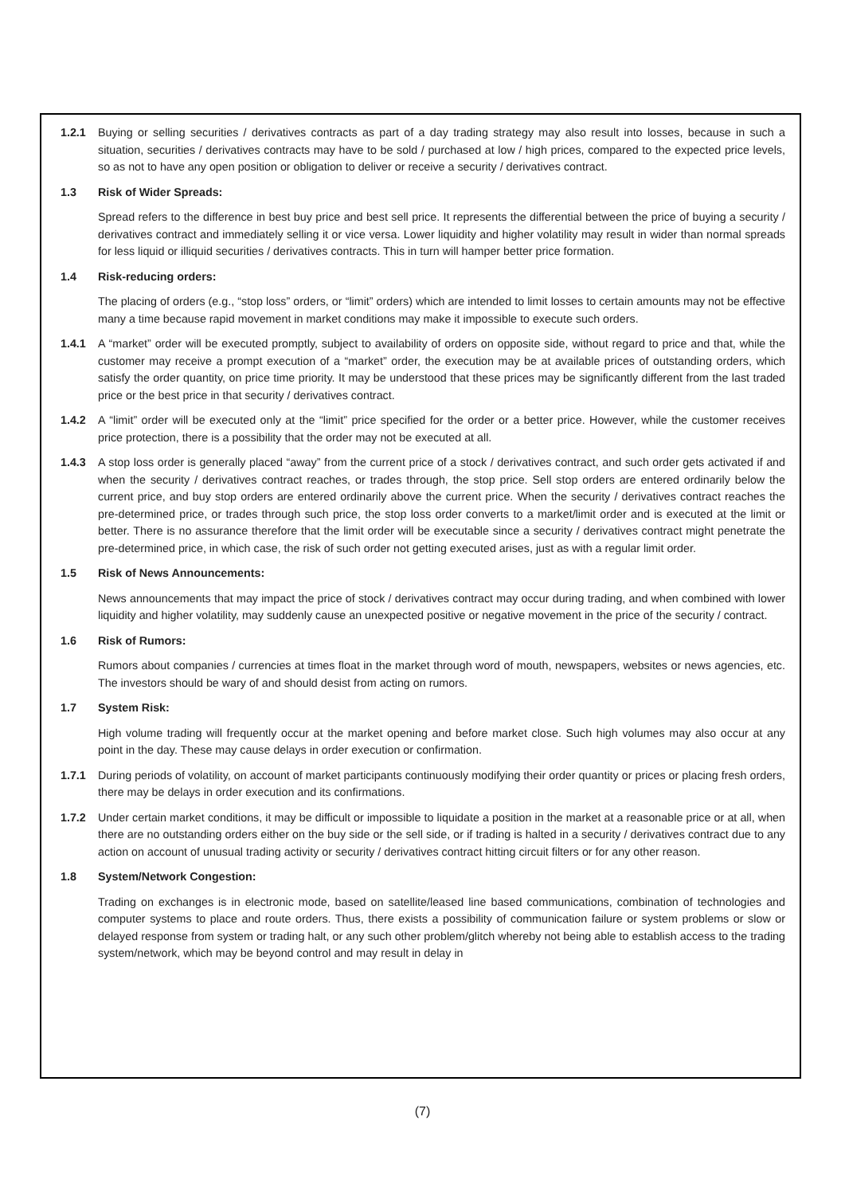1.2.1 Buying or selling securities / derivatives contracts as part of a day trading strategy may also result into losses, because in such a situation, securities / derivatives contracts may have to be sold / purchased at low / high prices, compared to the expected price levels, so as not to have any open position or obligation to deliver or receive a security / derivatives contract.
1.3 Risk of Wider Spreads:
Spread refers to the difference in best buy price and best sell price. It represents the differential between the price of buying a security / derivatives contract and immediately selling it or vice versa. Lower liquidity and higher volatility may result in wider than normal spreads for less liquid or illiquid securities / derivatives contracts. This in turn will hamper better price formation.
1.4 Risk-reducing orders:
The placing of orders (e.g., “stop loss” orders, or “limit” orders) which are intended to limit losses to certain amounts may not be effective many a time because rapid movement in market conditions may make it impossible to execute such orders.
1.4.1 A “market” order will be executed promptly, subject to availability of orders on opposite side, without regard to price and that, while the customer may receive a prompt execution of a “market” order, the execution may be at available prices of outstanding orders, which satisfy the order quantity, on price time priority. It may be understood that these prices may be significantly different from the last traded price or the best price in that security / derivatives contract.
1.4.2 A “limit” order will be executed only at the “limit” price specified for the order or a better price. However, while the customer receives price protection, there is a possibility that the order may not be executed at all.
1.4.3 A stop loss order is generally placed “away” from the current price of a stock / derivatives contract, and such order gets activated if and when the security / derivatives contract reaches, or trades through, the stop price. Sell stop orders are entered ordinarily below the current price, and buy stop orders are entered ordinarily above the current price. When the security / derivatives contract reaches the pre-determined price, or trades through such price, the stop loss order converts to a market/limit order and is executed at the limit or better. There is no assurance therefore that the limit order will be executable since a security / derivatives contract might penetrate the pre-determined price, in which case, the risk of such order not getting executed arises, just as with a regular limit order.
1.5 Risk of News Announcements:
News announcements that may impact the price of stock / derivatives contract may occur during trading, and when combined with lower liquidity and higher volatility, may suddenly cause an unexpected positive or negative movement in the price of the security / contract.
1.6 Risk of Rumors:
Rumors about companies / currencies at times float in the market through word of mouth, newspapers, websites or news agencies, etc. The investors should be wary of and should desist from acting on rumors.
1.7 System Risk:
High volume trading will frequently occur at the market opening and before market close. Such high volumes may also occur at any point in the day. These may cause delays in order execution or confirmation.
1.7.1 During periods of volatility, on account of market participants continuously modifying their order quantity or prices or placing fresh orders, there may be delays in order execution and its confirmations.
1.7.2 Under certain market conditions, it may be difficult or impossible to liquidate a position in the market at a reasonable price or at all, when there are no outstanding orders either on the buy side or the sell side, or if trading is halted in a security / derivatives contract due to any action on account of unusual trading activity or security / derivatives contract hitting circuit filters or for any other reason.
1.8 System/Network Congestion:
Trading on exchanges is in electronic mode, based on satellite/leased line based communications, combination of technologies and computer systems to place and route orders. Thus, there exists a possibility of communication failure or system problems or slow or delayed response from system or trading halt, or any such other problem/glitch whereby not being able to establish access to the trading system/network, which may be beyond control and may result in delay in
(7)